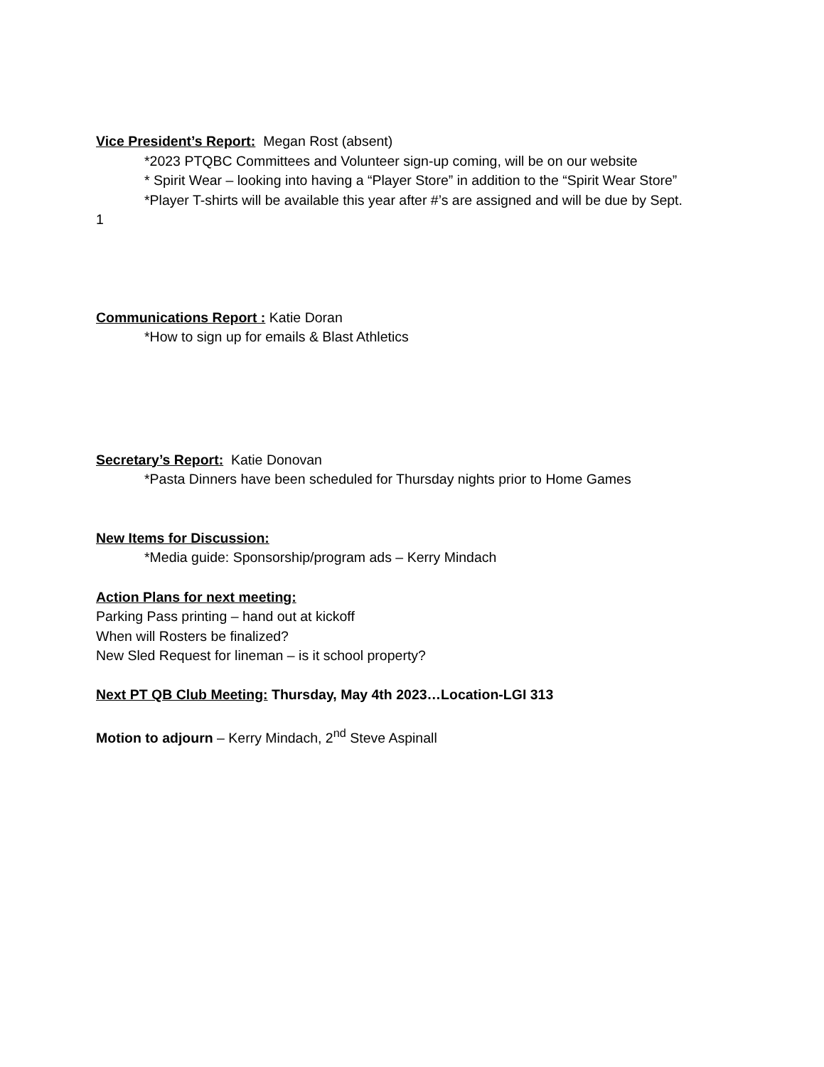Vice President’s Report: Megan Rost (absent)
*2023 PTQBC Committees and Volunteer sign-up coming, will be on our website
* Spirit Wear – looking into having a “Player Store” in addition to the “Spirit Wear Store”
*Player T-shirts will be available this year after #’s are assigned and will be due by Sept.
1
Communications Report : Katie Doran
*How to sign up for emails & Blast Athletics
Secretary’s Report: Katie Donovan
*Pasta Dinners have been scheduled for Thursday nights prior to Home Games
New Items for Discussion:
*Media guide: Sponsorship/program ads – Kerry Mindach
Action Plans for next meeting:
Parking Pass printing – hand out at kickoff
When will Rosters be finalized?
New Sled Request for lineman – is it school property?
Next PT QB Club Meeting: Thursday, May 4th 2023…Location-LGI 313
Motion to adjourn – Kerry Mindach, 2<sup>nd</sup> Steve Aspinall